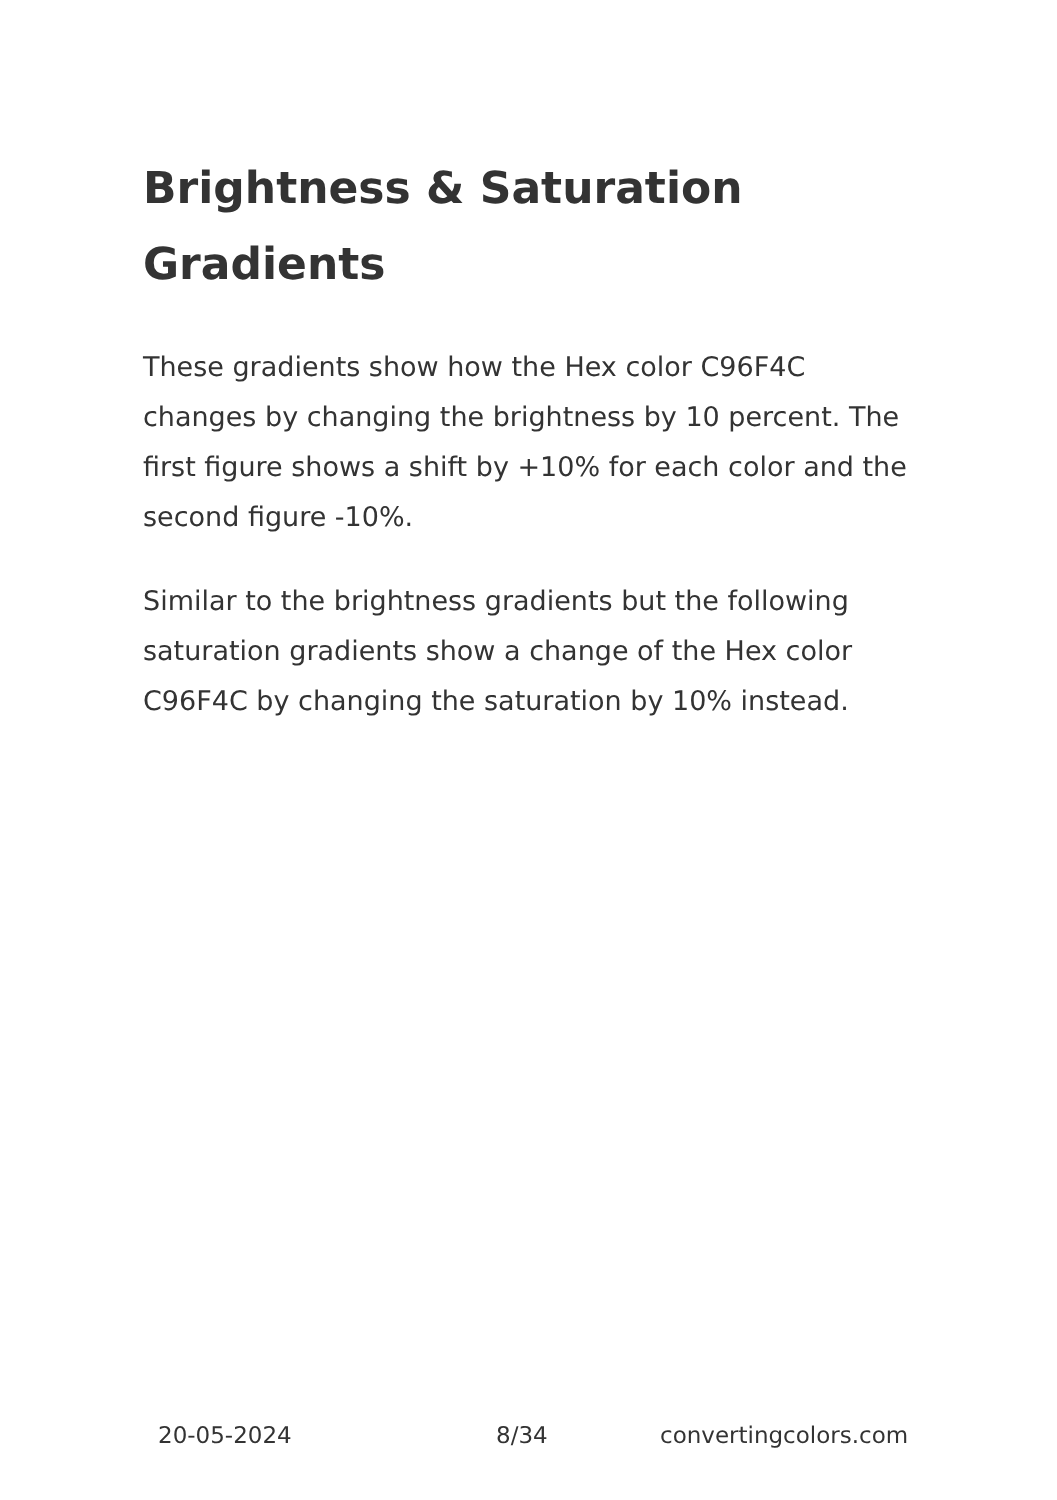Brightness & Saturation Gradients
These gradients show how the Hex color C96F4C changes by changing the brightness by 10 percent. The first figure shows a shift by +10% for each color and the second figure -10%.
Similar to the brightness gradients but the following saturation gradients show a change of the Hex color C96F4C by changing the saturation by 10% instead.
20-05-2024 8/34 convertingcolors.com